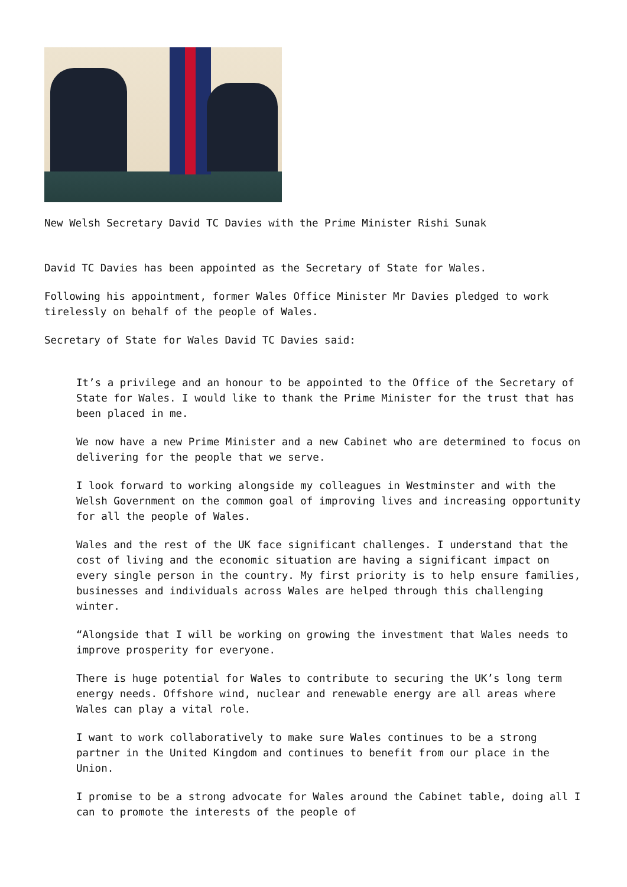New Welsh Secretary David TC Davies with the Prime Minister Rishi Sunak
David TC Davies has been appointed as the Secretary of State for Wales.
Following his appointment, former Wales Office Minister Mr Davies pledged to work tirelessly on behalf of the people of Wales.
Secretary of State for Wales David TC Davies said:
It’s a privilege and an honour to be appointed to the Office of the Secretary of State for Wales. I would like to thank the Prime Minister for the trust that has been placed in me.
We now have a new Prime Minister and a new Cabinet who are determined to focus on delivering for the people that we serve.
I look forward to working alongside my colleagues in Westminster and with the Welsh Government on the common goal of improving lives and increasing opportunity for all the people of Wales.
Wales and the rest of the UK face significant challenges. I understand that the cost of living and the economic situation are having a significant impact on every single person in the country. My first priority is to help ensure families, businesses and individuals across Wales are helped through this challenging winter.
“Alongside that I will be working on growing the investment that Wales needs to improve prosperity for everyone.
There is huge potential for Wales to contribute to securing the UK’s long term energy needs. Offshore wind, nuclear and renewable energy are all areas where Wales can play a vital role.
I want to work collaboratively to make sure Wales continues to be a strong partner in the United Kingdom and continues to benefit from our place in the Union.
I promise to be a strong advocate for Wales around the Cabinet table, doing all I can to promote the interests of the people of